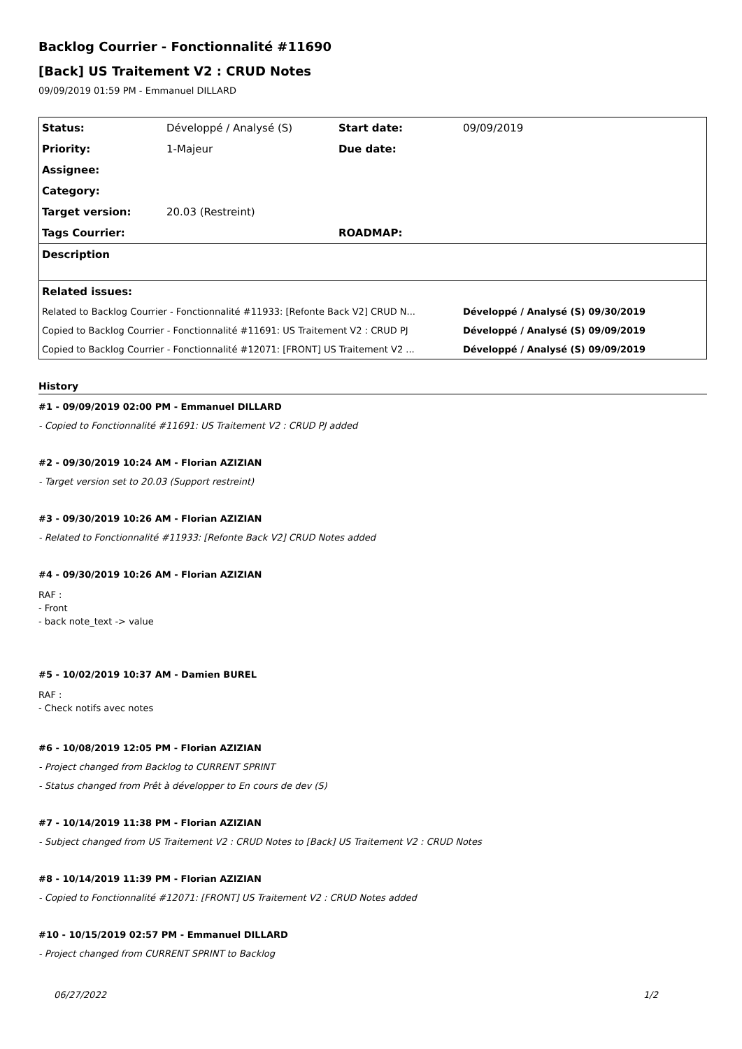Backlog Courrier - Fonctionnalité #11690
[Back] US Traitement V2 : CRUD Notes
09/09/2019 01:59 PM - Emmanuel DILLARD
| Status: | Développé / Analysé (S) | Start date: | 09/09/2019 |
| Priority: | 1-Majeur | Due date: | |
| Assignee: | | | |
| Category: | | | |
| Target version: | 20.03 (Restreint) | | |
| Tags Courrier: | | ROADMAP: | |
| Description | | | |
| Related issues: | | | |
| Related to Backlog Courrier - Fonctionnalité #11933: [Refonte Back V2] CRUD N... | | | Développé / Analysé (S) 09/30/2019 |
| Copied to Backlog Courrier - Fonctionnalité #11691: US Traitement V2 : CRUD PJ | | | Développé / Analysé (S) 09/09/2019 |
| Copied to Backlog Courrier - Fonctionnalité #12071: [FRONT] US Traitement V2 ... | | | Développé / Analysé (S) 09/09/2019 |
History
#1 - 09/09/2019 02:00 PM - Emmanuel DILLARD
- Copied to Fonctionnalité #11691: US Traitement V2 : CRUD PJ added
#2 - 09/30/2019 10:24 AM - Florian AZIZIAN
- Target version set to 20.03 (Support restreint)
#3 - 09/30/2019 10:26 AM - Florian AZIZIAN
- Related to Fonctionnalité #11933: [Refonte Back V2] CRUD Notes added
#4 - 09/30/2019 10:26 AM - Florian AZIZIAN
RAF :
- Front
- back note_text -> value
#5 - 10/02/2019 10:37 AM - Damien BUREL
RAF :
- Check notifs avec notes
#6 - 10/08/2019 12:05 PM - Florian AZIZIAN
- Project changed from Backlog to CURRENT SPRINT
- Status changed from Prêt à développer to En cours de dev (S)
#7 - 10/14/2019 11:38 PM - Florian AZIZIAN
- Subject changed from US Traitement V2 : CRUD Notes to [Back] US Traitement V2 : CRUD Notes
#8 - 10/14/2019 11:39 PM - Florian AZIZIAN
- Copied to Fonctionnalité #12071: [FRONT] US Traitement V2 : CRUD Notes added
#10 - 10/15/2019 02:57 PM - Emmanuel DILLARD
- Project changed from CURRENT SPRINT to Backlog
06/27/2022 1/2